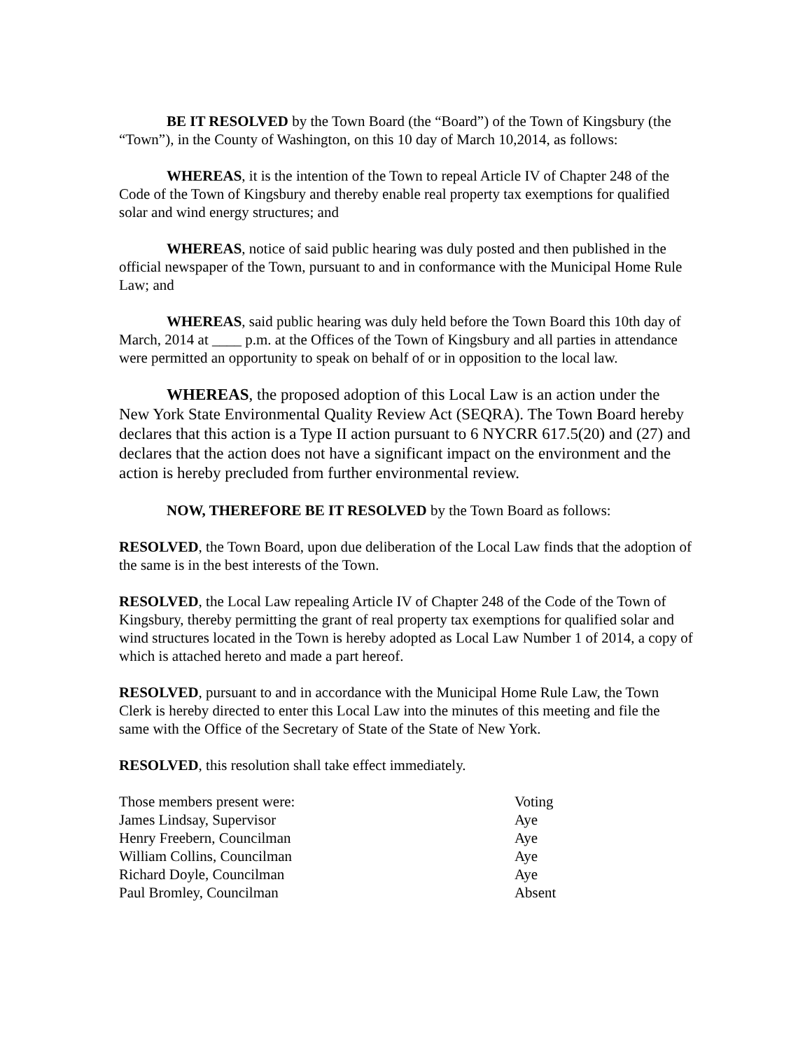BE IT RESOLVED by the Town Board (the “Board”) of the Town of Kingsbury (the “Town”), in the County of Washington, on this 10 day of March 10,2014, as follows:
WHEREAS, it is the intention of the Town to repeal Article IV of Chapter 248 of the Code of the Town of Kingsbury and thereby enable real property tax exemptions for qualified solar and wind energy structures; and
WHEREAS, notice of said public hearing was duly posted and then published in the official newspaper of the Town, pursuant to and in conformance with the Municipal Home Rule Law; and
WHEREAS, said public hearing was duly held before the Town Board this 10th day of March, 2014 at ____ p.m. at the Offices of the Town of Kingsbury and all parties in attendance were permitted an opportunity to speak on behalf of or in opposition to the local law.
WHEREAS, the proposed adoption of this Local Law is an action under the New York State Environmental Quality Review Act (SEQRA). The Town Board hereby declares that this action is a Type II action pursuant to 6 NYCRR 617.5(20) and (27) and declares that the action does not have a significant impact on the environment and the action is hereby precluded from further environmental review.
NOW, THEREFORE BE IT RESOLVED by the Town Board as follows:
RESOLVED, the Town Board, upon due deliberation of the Local Law finds that the adoption of the same is in the best interests of the Town.
RESOLVED, the Local Law repealing Article IV of Chapter 248 of the Code of the Town of Kingsbury, thereby permitting the grant of real property tax exemptions for qualified solar and wind structures located in the Town is hereby adopted as Local Law Number 1 of 2014, a copy of which is attached hereto and made a part hereof.
RESOLVED, pursuant to and in accordance with the Municipal Home Rule Law, the Town Clerk is hereby directed to enter this Local Law into the minutes of this meeting and file the same with the Office of the Secretary of State of the State of New York.
RESOLVED, this resolution shall take effect immediately.
| Those members present were: | Voting |
| James Lindsay, Supervisor | Aye |
| Henry Freebern, Councilman | Aye |
| William Collins, Councilman | Aye |
| Richard Doyle, Councilman | Aye |
| Paul Bromley, Councilman | Absent |